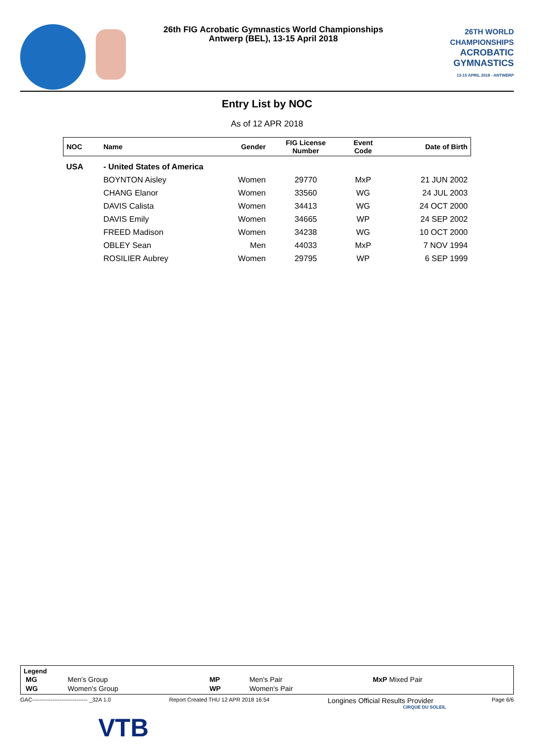26th FIG Acrobatic Gymnastics World Championships
Antwerp (BEL), 13-15 April 2018
26TH WORLD CHAMPIONSHIPS
ACROBATIC
GYMNASTICS
13-15 APRIL 2018 - ANTWERP
Entry List by NOC
As of 12 APR 2018
| NOC | Name | Gender | FIG License Number | Event Code | Date of Birth |
| --- | --- | --- | --- | --- | --- |
| USA | - United States of America | | | | |
| | BOYNTON Aisley | Women | 29770 | MxP | 21 JUN 2002 |
| | CHANG Elanor | Women | 33560 | WG | 24 JUL 2003 |
| | DAVIS Calista | Women | 34413 | WG | 24 OCT 2000 |
| | DAVIS Emily | Women | 34665 | WP | 24 SEP 2002 |
| | FREED Madison | Women | 34238 | WG | 10 OCT 2000 |
| | OBLEY Sean | Men | 44033 | MxP | 7 NOV 1994 |
| | ROSILIER Aubrey | Women | 29795 | WP | 6 SEP 1999 |
Legend
| MG | Men's Group | MP | Men's Pair | MxP Mixed Pair |
| WG | Women's Group | WP | Women's Pair | |
GAC------------------------------ _32A 1.0 Report Created THU 12 APR 2018 16:54 Longines Official Results Provider Page 6/6
CIRQUE DU SOLEIL
VTB